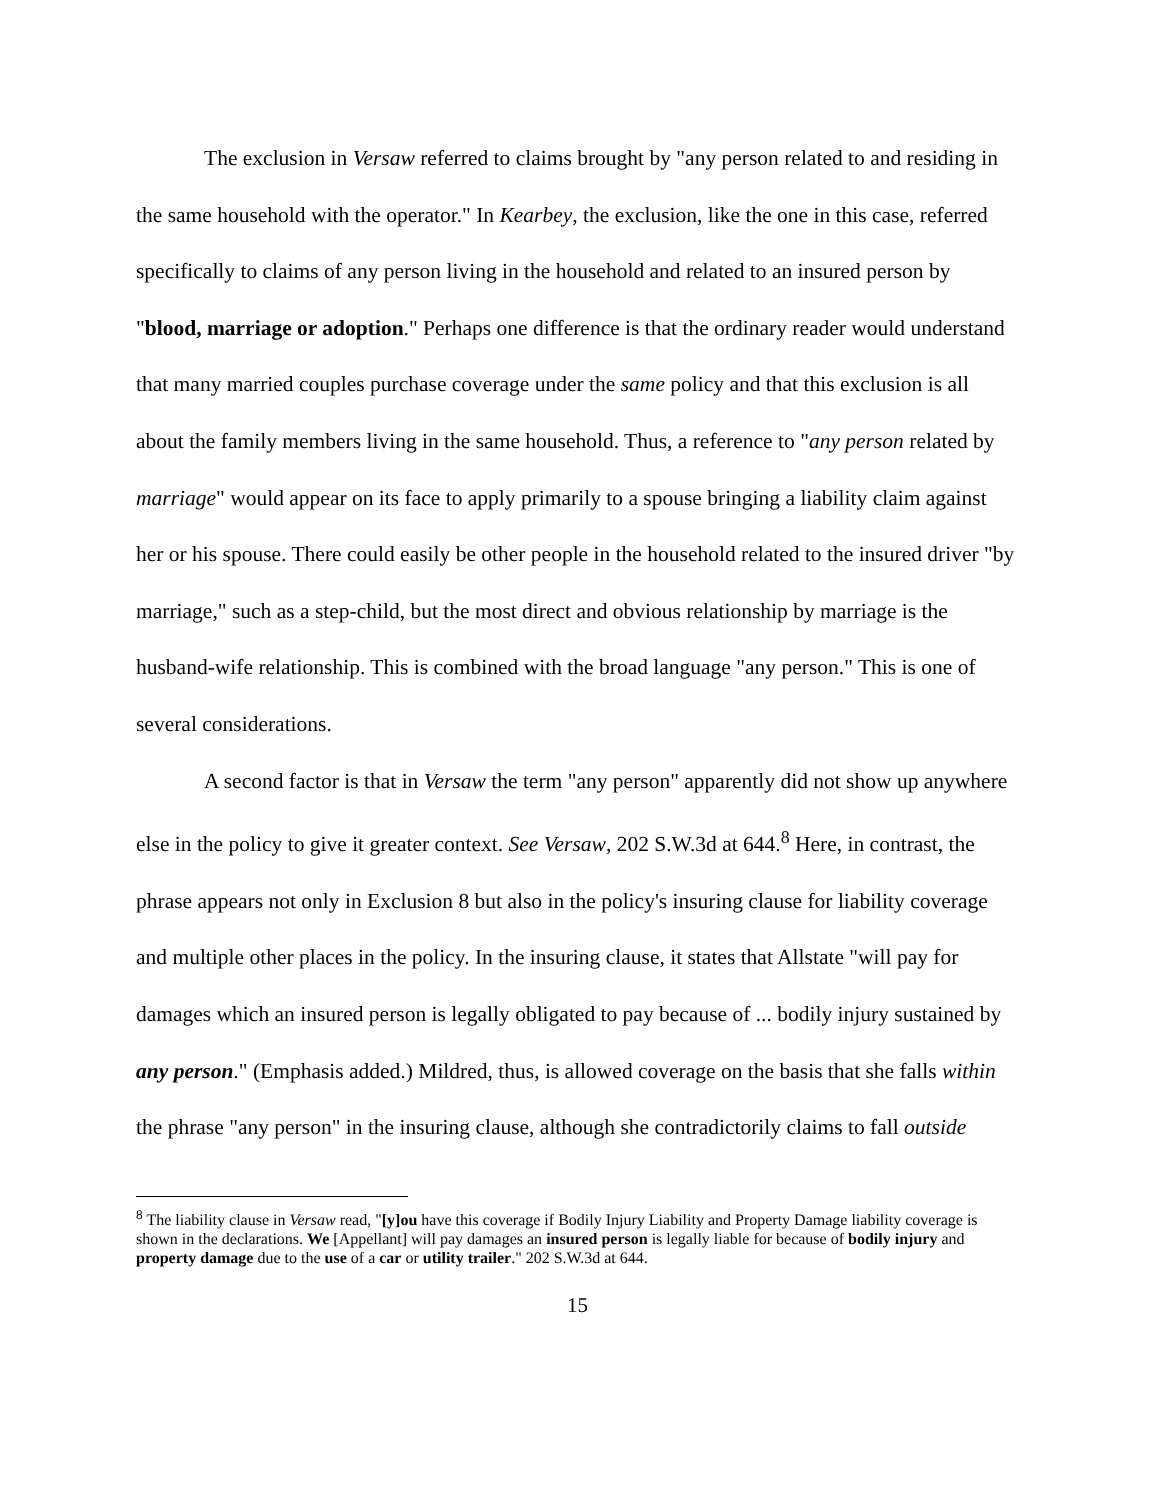The exclusion in Versaw referred to claims brought by "any person related to and residing in the same household with the operator." In Kearbey, the exclusion, like the one in this case, referred specifically to claims of any person living in the household and related to an insured person by "blood, marriage or adoption." Perhaps one difference is that the ordinary reader would understand that many married couples purchase coverage under the same policy and that this exclusion is all about the family members living in the same household. Thus, a reference to "any person related by marriage" would appear on its face to apply primarily to a spouse bringing a liability claim against her or his spouse. There could easily be other people in the household related to the insured driver "by marriage," such as a step-child, but the most direct and obvious relationship by marriage is the husband-wife relationship. This is combined with the broad language "any person." This is one of several considerations.
A second factor is that in Versaw the term "any person" apparently did not show up anywhere else in the policy to give it greater context. See Versaw, 202 S.W.3d at 644.<sup>8</sup> Here, in contrast, the phrase appears not only in Exclusion 8 but also in the policy's insuring clause for liability coverage and multiple other places in the policy. In the insuring clause, it states that Allstate "will pay for damages which an insured person is legally obligated to pay because of ... bodily injury sustained by any person." (Emphasis added.) Mildred, thus, is allowed coverage on the basis that she falls within the phrase "any person" in the insuring clause, although she contradictorily claims to fall outside
<sup>8</sup> The liability clause in Versaw read, "[y]ou have this coverage if Bodily Injury Liability and Property Damage liability coverage is shown in the declarations. We [Appellant] will pay damages an insured person is legally liable for because of bodily injury and property damage due to the use of a car or utility trailer." 202 S.W.3d at 644.
15